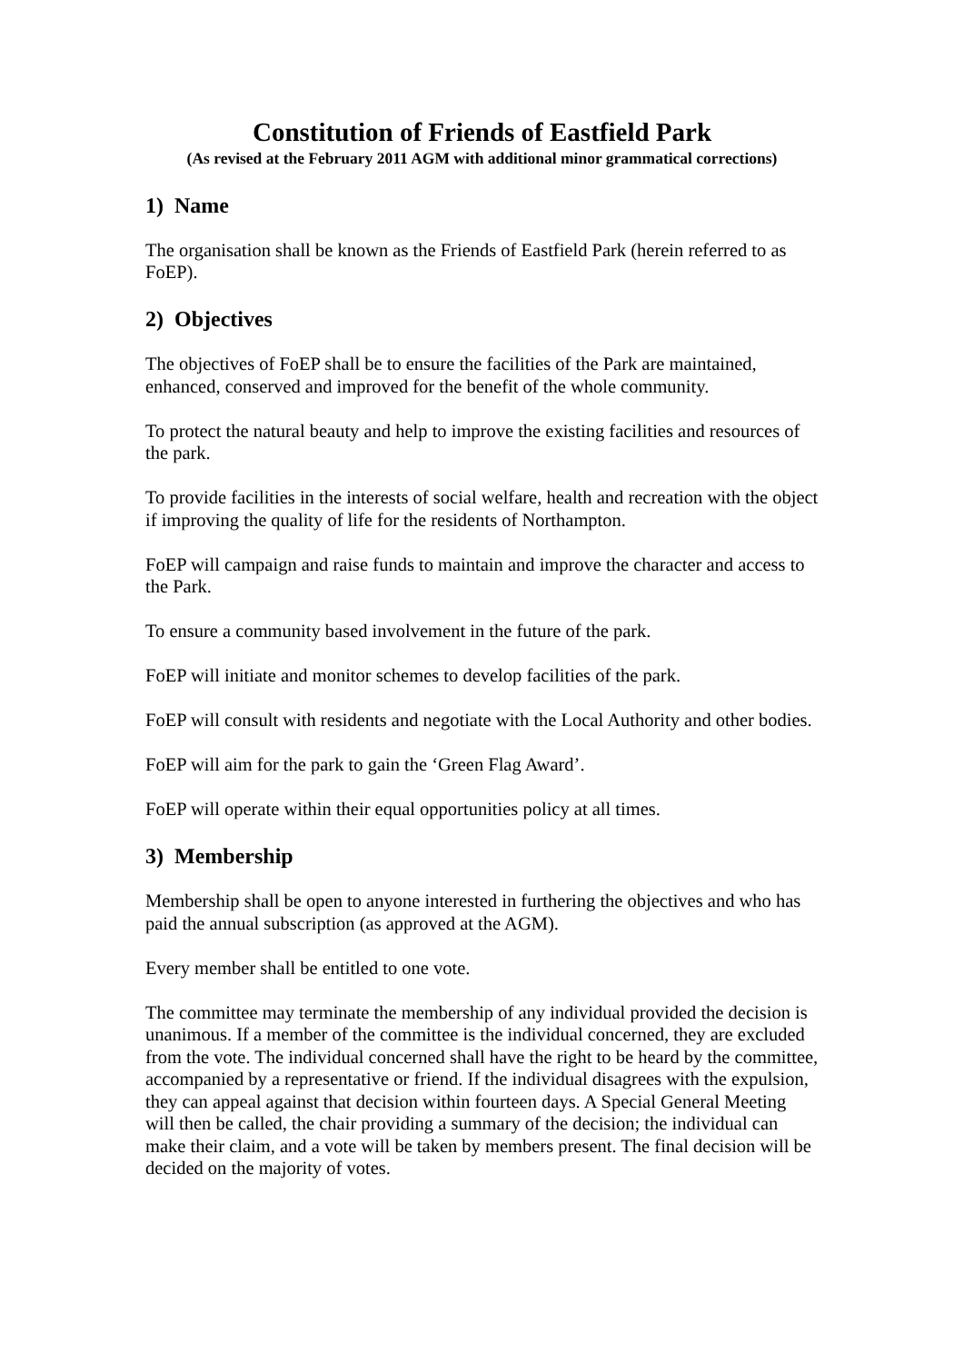Constitution of Friends of Eastfield Park
(As revised at the February 2011 AGM with additional minor grammatical corrections)
1) Name
The organisation shall be known as the Friends of Eastfield Park (herein referred to as FoEP).
2) Objectives
The objectives of FoEP shall be to ensure the facilities of the Park are maintained, enhanced, conserved and improved for the benefit of the whole community.
To protect the natural beauty and help to improve the existing facilities and resources of the park.
To provide facilities in the interests of social welfare, health and recreation with the object if improving the quality of life for the residents of Northampton.
FoEP will campaign and raise funds to maintain and improve the character and access to the Park.
To ensure a community based involvement in the future of the park.
FoEP will initiate and monitor schemes to develop facilities of the park.
FoEP will consult with residents and negotiate with the Local Authority and other bodies.
FoEP will aim for the park to gain the ‘Green Flag Award’.
FoEP will operate within their equal opportunities policy at all times.
3) Membership
Membership shall be open to anyone interested in furthering the objectives and who has paid the annual subscription (as approved at the AGM).
Every member shall be entitled to one vote.
The committee may terminate the membership of any individual provided the decision is unanimous. If a member of the committee is the individual concerned, they are excluded from the vote. The individual concerned shall have the right to be heard by the committee, accompanied by a representative or friend. If the individual disagrees with the expulsion, they can appeal against that decision within fourteen days. A Special General Meeting will then be called, the chair providing a summary of the decision; the individual can make their claim, and a vote will be taken by members present. The final decision will be decided on the majority of votes.